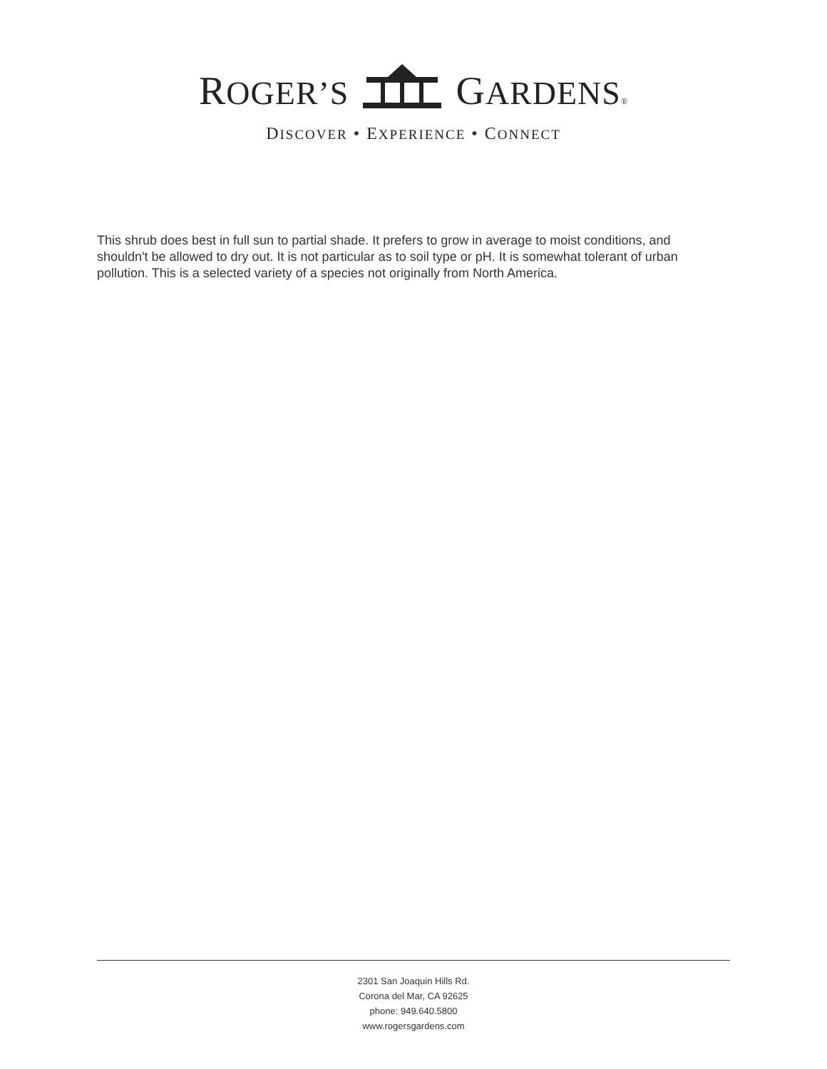ROGER’S GARDENS®
DISCOVER • EXPERIENCE • CONNECT
This shrub does best in full sun to partial shade. It prefers to grow in average to moist conditions, and shouldn't be allowed to dry out. It is not particular as to soil type or pH. It is somewhat tolerant of urban pollution. This is a selected variety of a species not originally from North America.
2301 San Joaquin Hills Rd.
Corona del Mar, CA 92625
phone: 949.640.5800
www.rogersgardens.com